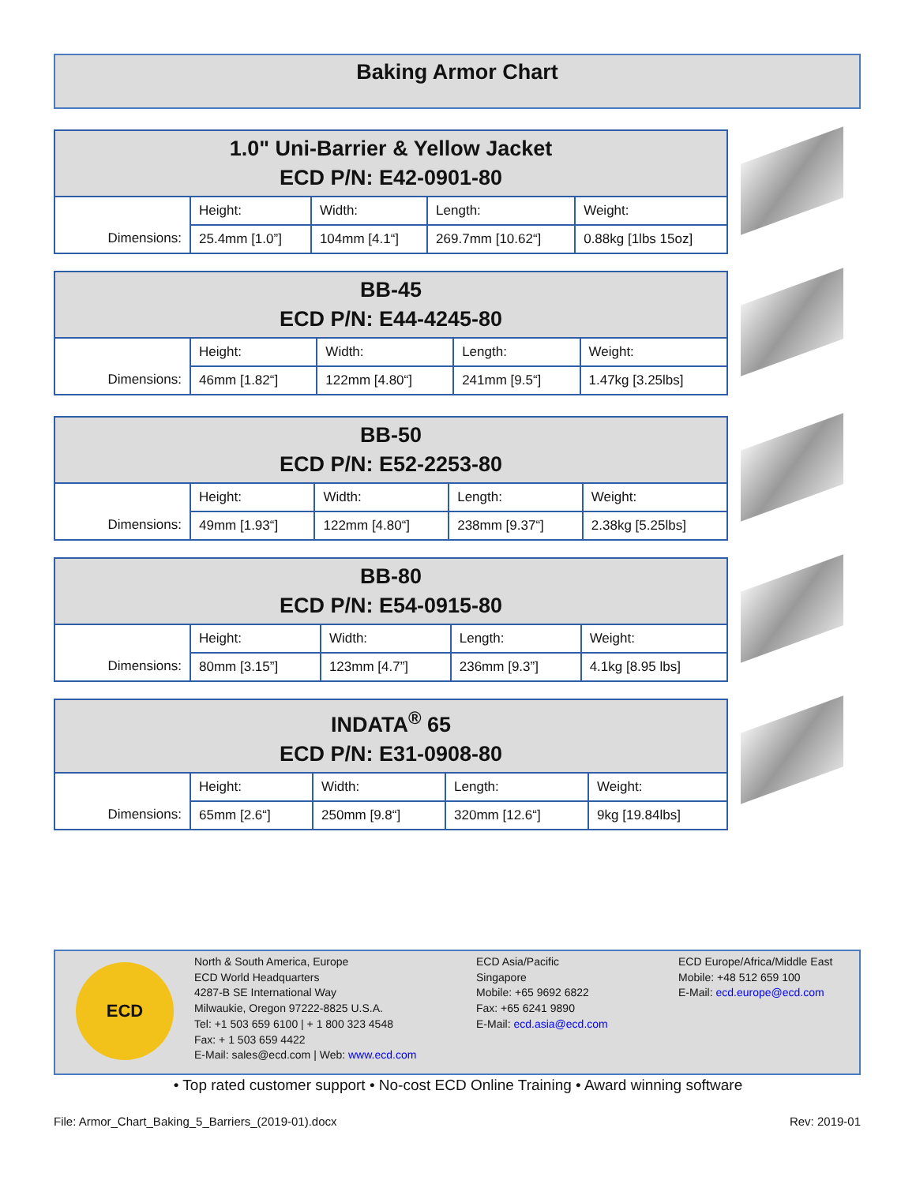Baking Armor Chart
| 1.0" Uni-Barrier & Yellow Jacket ECD P/N: E42-0901-80 | | | | |
| Dimensions: | Height: | Width: | Length: | Weight: |
| | 25.4mm [1.0”] | 104mm [4.1“] | 269.7mm [10.62“] | 0.88kg [1lbs 15oz] |
| BB-45 ECD P/N: E44-4245-80 | | | | |
| Dimensions: | Height: | Width: | Length: | Weight: |
| | 46mm [1.82“] | 122mm [4.80“] | 241mm [9.5“] | 1.47kg [3.25lbs] |
| BB-50 ECD P/N: E52-2253-80 | | | | |
| Dimensions: | Height: | Width: | Length: | Weight: |
| | 49mm [1.93“] | 122mm [4.80“] | 238mm [9.37“] | 2.38kg [5.25lbs] |
| BB-80 ECD P/N: E54-0915-80 | | | | |
| Dimensions: | Height: | Width: | Length: | Weight: |
| | 80mm [3.15”] | 123mm [4.7”] | 236mm [9.3”] | 4.1kg [8.95 lbs] |
| INDATA<sup>®</sup> 65 ECD P/N: E31-0908-80 | | | | |
| Dimensions: | Height: | Width: | Length: | Weight: |
| | 65mm [2.6“] | 250mm [9.8“] | 320mm [12.6“] | 9kg [19.84lbs] |
ECD
North & South America, Europe
ECD World Headquarters
4287-B SE International Way
Milwaukie, Oregon 97222-8825 U.S.A.
Tel: +1 503 659 6100 | + 1 800 323 4548
Fax: + 1 503 659 4422
E-Mail: sales@ecd.com | Web: www.ecd.com
ECD Asia/Pacific
Singapore
Mobile: +65 9692 6822
Fax: +65 6241 9890
E-Mail: ecd.asia@ecd.com
ECD Europe/Africa/Middle East
Mobile: +48 512 659 100
E-Mail: ecd.europe@ecd.com
• Top rated customer support • No-cost ECD Online Training • Award winning software
File: Armor_Chart_Baking_5_Barriers_(2019-01).docx Rev: 2019-01